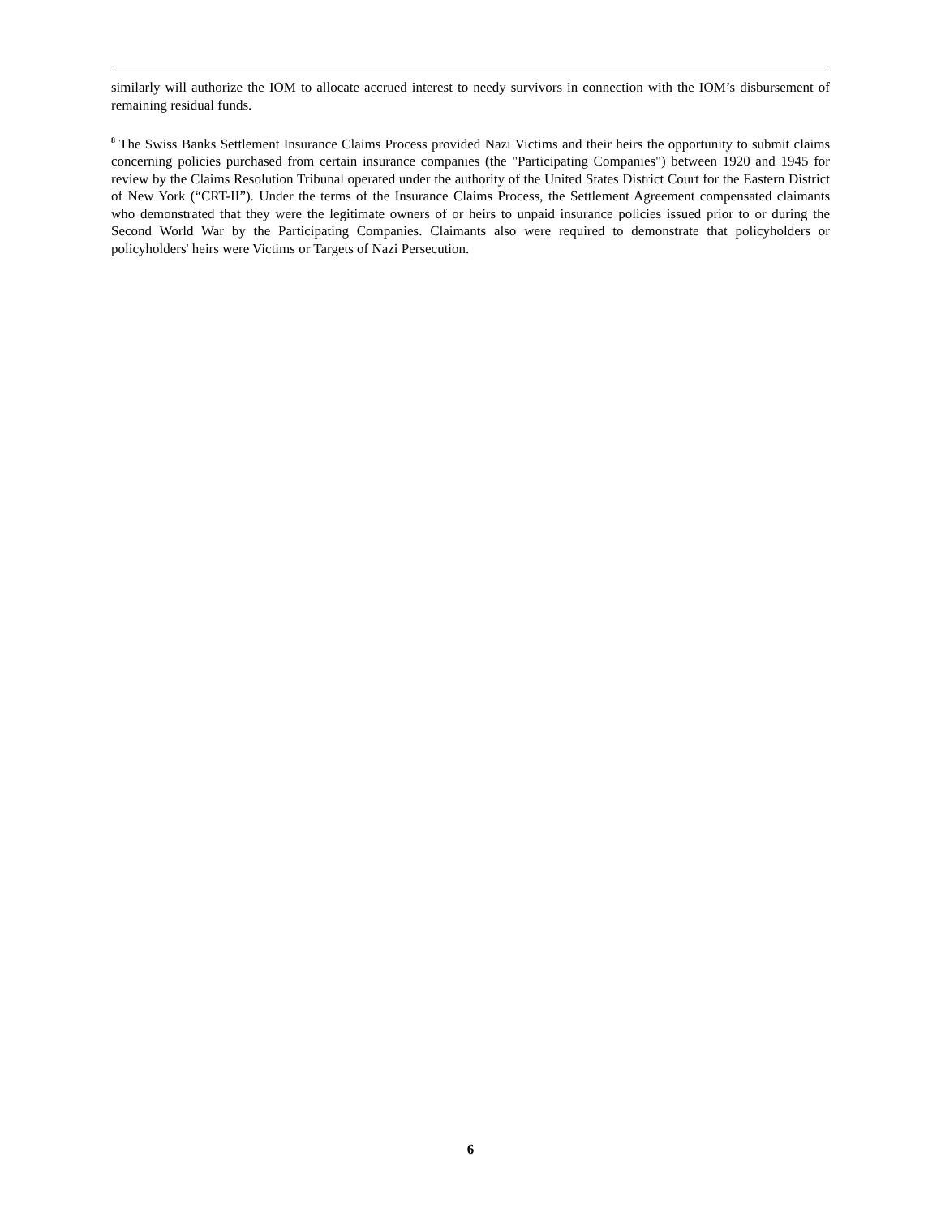similarly will authorize the IOM to allocate accrued interest to needy survivors in connection with the IOM’s disbursement of remaining residual funds.
<sup>8</sup> The Swiss Banks Settlement Insurance Claims Process provided Nazi Victims and their heirs the opportunity to submit claims concerning policies purchased from certain insurance companies (the "Participating Companies") between 1920 and 1945 for review by the Claims Resolution Tribunal operated under the authority of the United States District Court for the Eastern District of New York (“CRT-II”). Under the terms of the Insurance Claims Process, the Settlement Agreement compensated claimants who demonstrated that they were the legitimate owners of or heirs to unpaid insurance policies issued prior to or during the Second World War by the Participating Companies. Claimants also were required to demonstrate that policyholders or policyholders' heirs were Victims or Targets of Nazi Persecution.
6